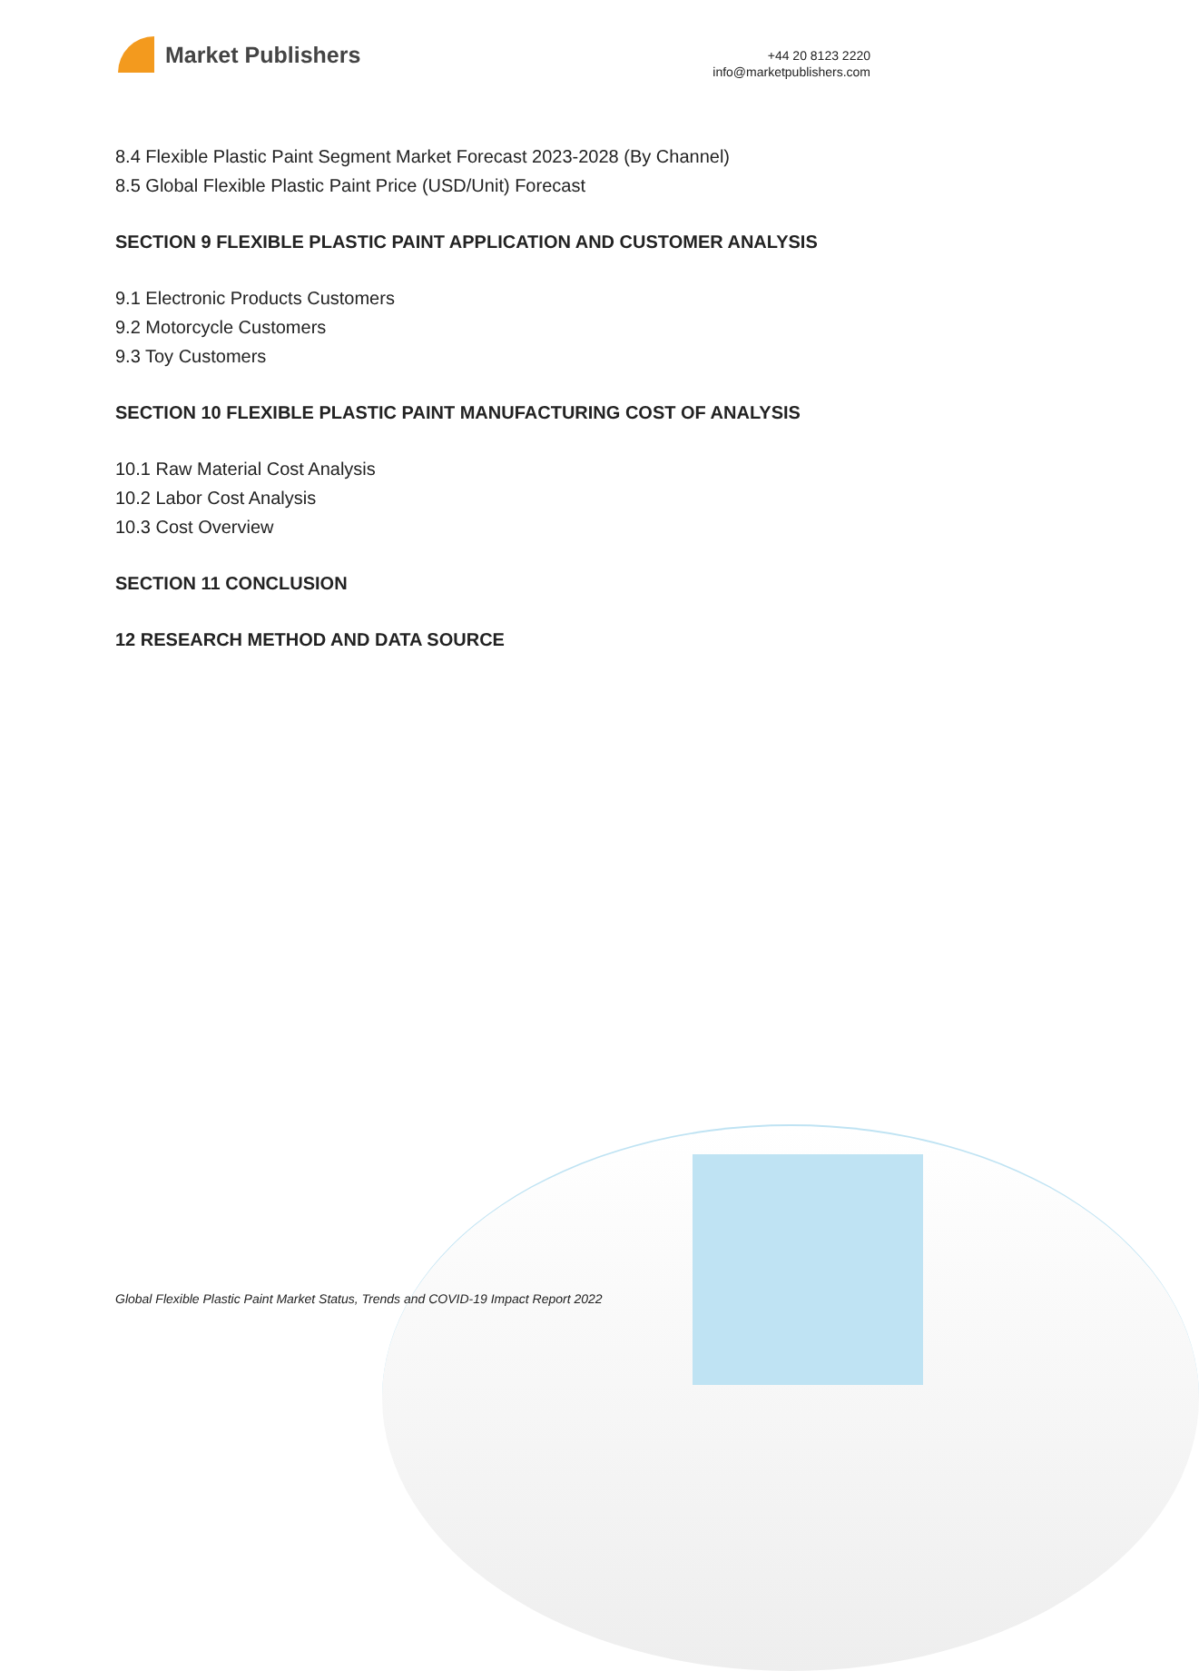Market Publishers
+44 20 8123 2220
info@marketpublishers.com
8.4 Flexible Plastic Paint Segment Market Forecast 2023-2028 (By Channel)
8.5 Global Flexible Plastic Paint Price (USD/Unit) Forecast
SECTION 9 FLEXIBLE PLASTIC PAINT APPLICATION AND CUSTOMER ANALYSIS
9.1 Electronic Products Customers
9.2 Motorcycle Customers
9.3 Toy Customers
SECTION 10 FLEXIBLE PLASTIC PAINT MANUFACTURING COST OF ANALYSIS
10.1 Raw Material Cost Analysis
10.2 Labor Cost Analysis
10.3 Cost Overview
SECTION 11 CONCLUSION
12 RESEARCH METHOD AND DATA SOURCE
Global Flexible Plastic Paint Market Status, Trends and COVID-19 Impact Report 2022